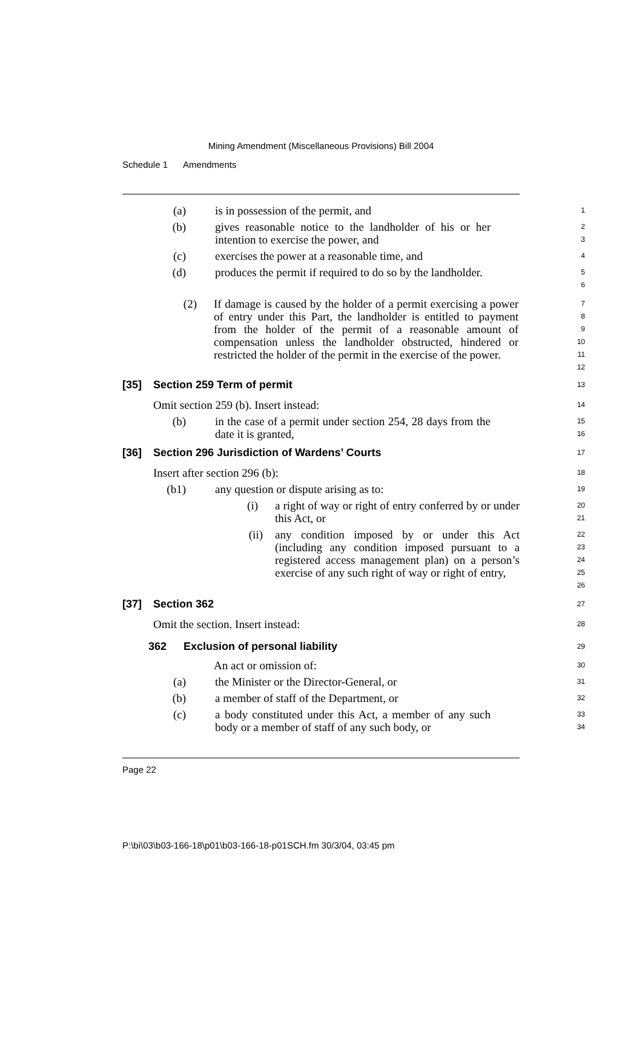Mining Amendment (Miscellaneous Provisions) Bill 2004
Schedule 1 Amendments
(a) is in possession of the permit, and
1
(b) gives reasonable notice to the landholder of his or her intention to exercise the power, and
2
3
(c) exercises the power at a reasonable time, and
4
(d) produces the permit if required to do so by the landholder.
5
6
(2) If damage is caused by the holder of a permit exercising a power of entry under this Part, the landholder is entitled to payment from the holder of the permit of a reasonable amount of compensation unless the landholder obstructed, hindered or restricted the holder of the permit in the exercise of the power.
7
8
9
10
11
12
[35] Section 259 Term of permit
13
Omit section 259 (b). Insert instead:
14
(b) in the case of a permit under section 254, 28 days from the date it is granted,
15
16
[36] Section 296 Jurisdiction of Wardens’ Courts
17
Insert after section 296 (b):
18
(b1) any question or dispute arising as to:
19
(i) a right of way or right of entry conferred by or under this Act, or
20
21
(ii) any condition imposed by or under this Act (including any condition imposed pursuant to a registered access management plan) on a person’s exercise of any such right of way or right of entry,
22
23
24
25
26
[37] Section 362
27
Omit the section. Insert instead:
28
362 Exclusion of personal liability
29
An act or omission of:
30
(a) the Minister or the Director-General, or
31
(b) a member of staff of the Department, or
32
(c) a body constituted under this Act, a member of any such body or a member of staff of any such body, or
33
34
Page 22
P:\bi\03\b03-166-18\p01\b03-166-18-p01SCH.fm 30/3/04, 03:45 pm